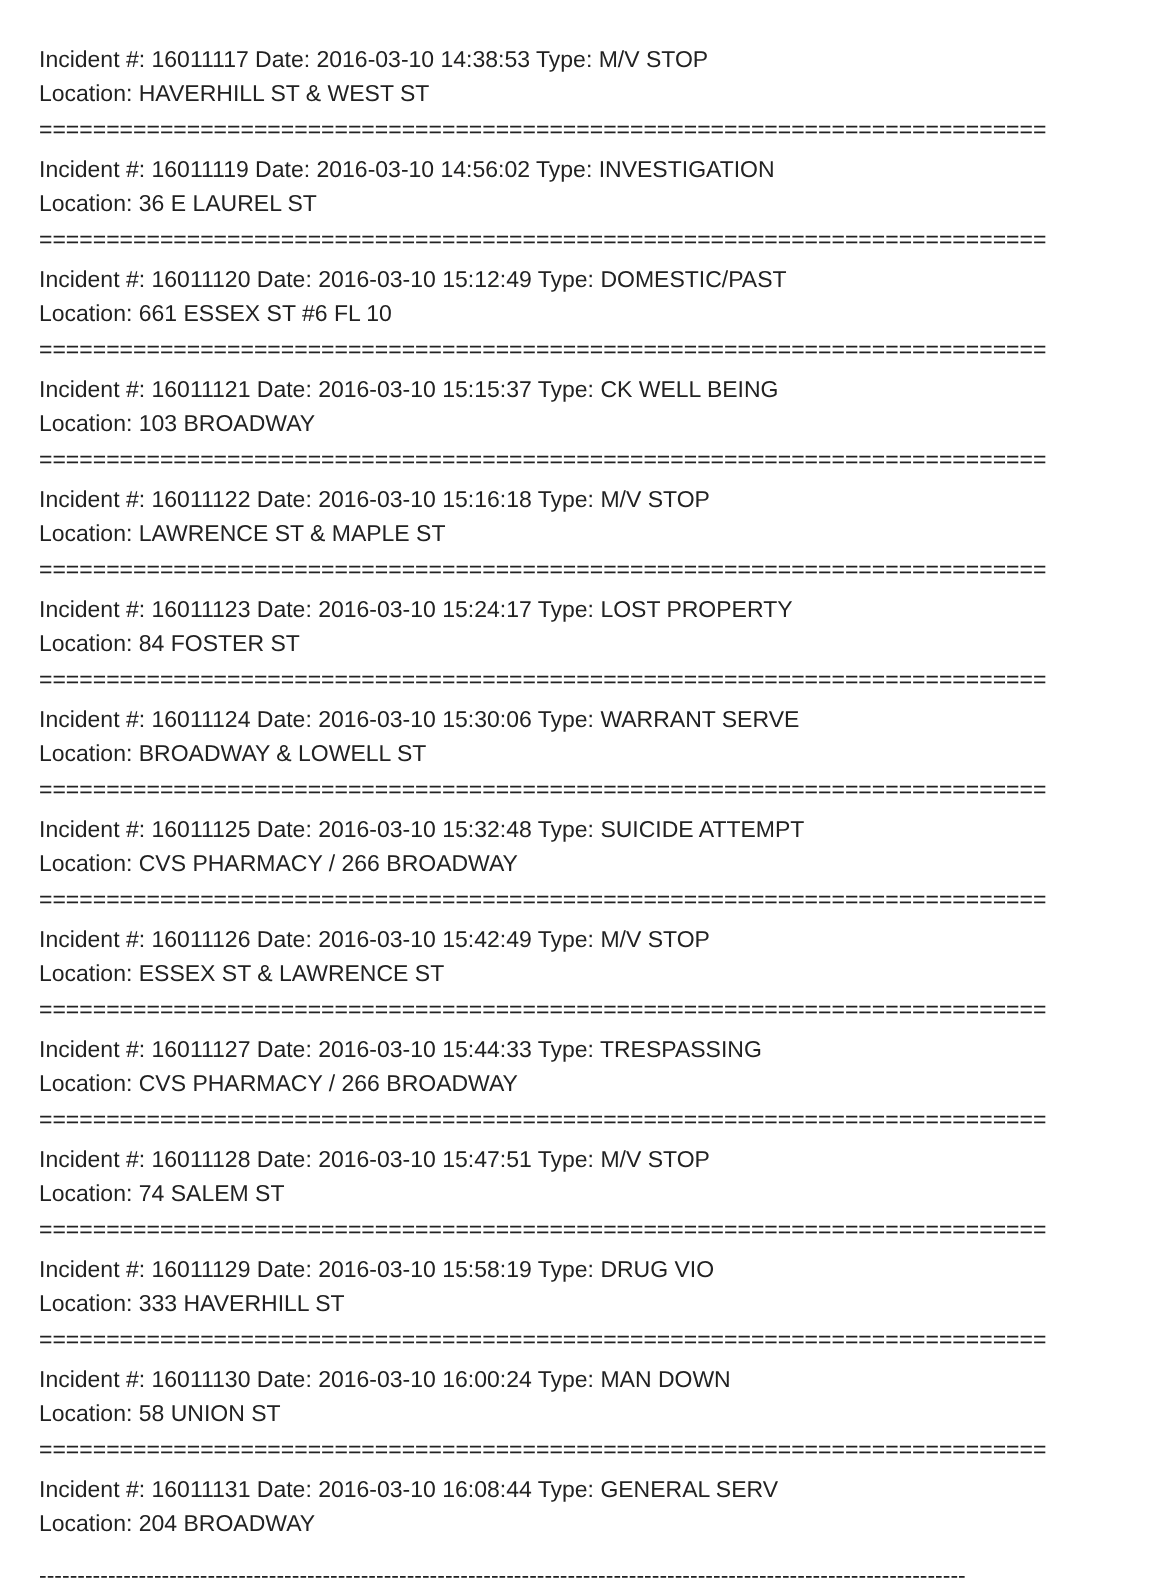Incident #: 16011117 Date: 2016-03-10 14:38:53 Type: M/V STOP
Location: HAVERHILL ST & WEST ST
===========================================================================
Incident #: 16011119 Date: 2016-03-10 14:56:02 Type: INVESTIGATION
Location: 36 E LAUREL ST
===========================================================================
Incident #: 16011120 Date: 2016-03-10 15:12:49 Type: DOMESTIC/PAST
Location: 661 ESSEX ST #6 FL 10
===========================================================================
Incident #: 16011121 Date: 2016-03-10 15:15:37 Type: CK WELL BEING
Location: 103 BROADWAY
===========================================================================
Incident #: 16011122 Date: 2016-03-10 15:16:18 Type: M/V STOP
Location: LAWRENCE ST & MAPLE ST
===========================================================================
Incident #: 16011123 Date: 2016-03-10 15:24:17 Type: LOST PROPERTY
Location: 84 FOSTER ST
===========================================================================
Incident #: 16011124 Date: 2016-03-10 15:30:06 Type: WARRANT SERVE
Location: BROADWAY & LOWELL ST
===========================================================================
Incident #: 16011125 Date: 2016-03-10 15:32:48 Type: SUICIDE ATTEMPT
Location: CVS PHARMACY / 266 BROADWAY
===========================================================================
Incident #: 16011126 Date: 2016-03-10 15:42:49 Type: M/V STOP
Location: ESSEX ST & LAWRENCE ST
===========================================================================
Incident #: 16011127 Date: 2016-03-10 15:44:33 Type: TRESPASSING
Location: CVS PHARMACY / 266 BROADWAY
===========================================================================
Incident #: 16011128 Date: 2016-03-10 15:47:51 Type: M/V STOP
Location: 74 SALEM ST
===========================================================================
Incident #: 16011129 Date: 2016-03-10 15:58:19 Type: DRUG VIO
Location: 333 HAVERHILL ST
===========================================================================
Incident #: 16011130 Date: 2016-03-10 16:00:24 Type: MAN DOWN
Location: 58 UNION ST
===========================================================================
Incident #: 16011131 Date: 2016-03-10 16:08:44 Type: GENERAL SERV
Location: 204 BROADWAY
-------------------------------------------------------------------------------------------------------------------------